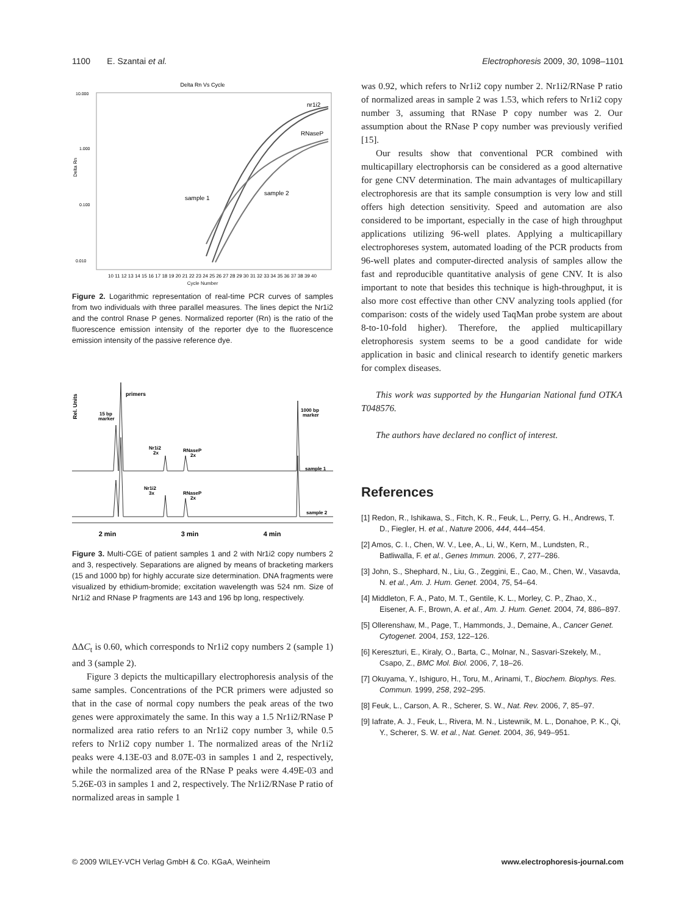1100 E. Szantai et al. Electrophoresis 2009, 30, 1098–1101
Delta Rn Vs Cycle
10.000
1.000
0.100
0.010
Delta Rn
nr1i2
RNaseP
sample 1
sample 2
10 11 12 13 14 15 16 17 18 19 20 21 22 23 24 25 26 27 28 29 30 31 32 33 34 35 36 37 38 39 40
Cycle Number
Figure 2. Logarithmic representation of real-time PCR curves of samples from two individuals with three parallel measures. The lines depict the Nr1i2 and the control Rnase P genes. Normalized reporter (Rn) is the ratio of the fluorescence emission intensity of the reporter dye to the fluorescence emission intensity of the passive reference dye.
Rel. Units
primers
15 bp
marker
1000 bp
marker
Nr1i2
2x
RNaseP
2x
sample 1
Nr1i2
3x
RNaseP
2x
sample 2
2 min
3 min
4 min
Figure 3. Multi-CGE of patient samples 1 and 2 with Nr1i2 copy numbers 2 and 3, respectively. Separations are aligned by means of bracketing markers (15 and 1000 bp) for highly accurate size determination. DNA fragments were visualized by ethidium-bromide; excitation wavelength was 524 nm. Size of Nr1i2 and RNase P fragments are 143 and 196 bp long, respectively.
ΔΔC<sub>t</sub> is 0.60, which corresponds to Nr1i2 copy numbers 2 (sample 1) and 3 (sample 2).
Figure 3 depicts the multicapillary electrophoresis analysis of the same samples. Concentrations of the PCR primers were adjusted so that in the case of normal copy numbers the peak areas of the two genes were approximately the same. In this way a 1.5 Nr1i2/RNase P normalized area ratio refers to an Nr1i2 copy number 3, while 0.5 refers to Nr1i2 copy number 1. The normalized areas of the Nr1i2 peaks were 4.13E-03 and 8.07E-03 in samples 1 and 2, respectively, while the normalized area of the RNase P peaks were 4.49E-03 and 5.26E-03 in samples 1 and 2, respectively. The Nr1i2/RNase P ratio of normalized areas in sample 1
was 0.92, which refers to Nr1i2 copy number 2. Nr1i2/RNase P ratio of normalized areas in sample 2 was 1.53, which refers to Nr1i2 copy number 3, assuming that RNase P copy number was 2. Our assumption about the RNase P copy number was previously verified [15].
Our results show that conventional PCR combined with multicapillary electrophorsis can be considered as a good alternative for gene CNV determination. The main advantages of multicapillary electrophoresis are that its sample consumption is very low and still offers high detection sensitivity. Speed and automation are also considered to be important, especially in the case of high throughput applications utilizing 96-well plates. Applying a multicapillary electrophoreses system, automated loading of the PCR products from 96-well plates and computer-directed analysis of samples allow the fast and reproducible quantitative analysis of gene CNV. It is also important to note that besides this technique is high-throughput, it is also more cost effective than other CNV analyzing tools applied (for comparison: costs of the widely used TaqMan probe system are about 8-to-10-fold higher). Therefore, the applied multicapillary eletrophoresis system seems to be a good candidate for wide application in basic and clinical research to identify genetic markers for complex diseases.
This work was supported by the Hungarian National fund OTKA T048576.
The authors have declared no conflict of interest.
References
[1] Redon, R., Ishikawa, S., Fitch, K. R., Feuk, L., Perry, G. H., Andrews, T. D., Fiegler, H. et al., Nature 2006, 444, 444–454.
[2] Amos, C. I., Chen, W. V., Lee, A., Li, W., Kern, M., Lundsten, R., Batliwalla, F. et al., Genes Immun. 2006, 7, 277–286.
[3] John, S., Shephard, N., Liu, G., Zeggini, E., Cao, M., Chen, W., Vasavda, N. et al., Am. J. Hum. Genet. 2004, 75, 54–64.
[4] Middleton, F. A., Pato, M. T., Gentile, K. L., Morley, C. P., Zhao, X., Eisener, A. F., Brown, A. et al., Am. J. Hum. Genet. 2004, 74, 886–897.
[5] Ollerenshaw, M., Page, T., Hammonds, J., Demaine, A., Cancer Genet. Cytogenet. 2004, 153, 122–126.
[6] Kereszturi, E., Kiraly, O., Barta, C., Molnar, N., Sasvari-Szekely, M., Csapo, Z., BMC Mol. Biol. 2006, 7, 18–26.
[7] Okuyama, Y., Ishiguro, H., Toru, M., Arinami, T., Biochem. Biophys. Res. Commun. 1999, 258, 292–295.
[8] Feuk, L., Carson, A. R., Scherer, S. W., Nat. Rev. 2006, 7, 85–97.
[9] Iafrate, A. J., Feuk, L., Rivera, M. N., Listewnik, M. L., Donahoe, P. K., Qi, Y., Scherer, S. W. et al., Nat. Genet. 2004, 36, 949–951.
© 2009 WILEY-VCH Verlag GmbH & Co. KGaA, Weinheim www.electrophoresis-journal.com